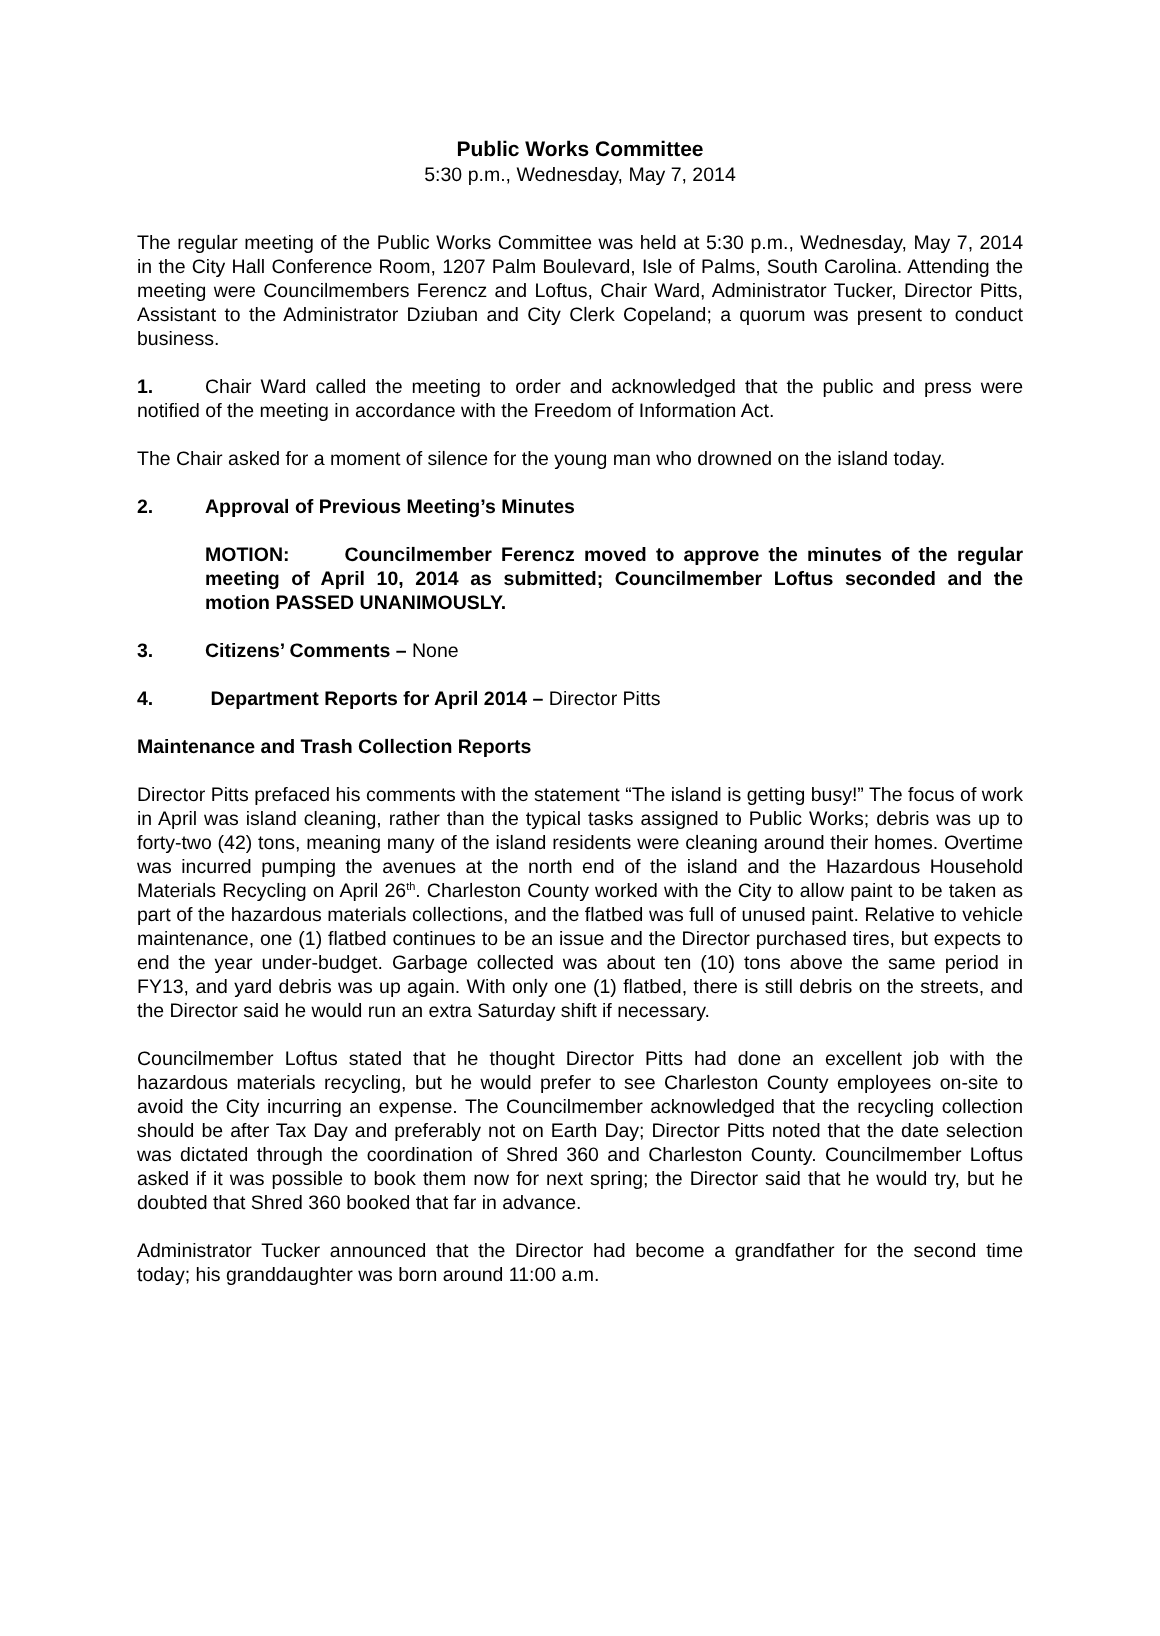Public Works Committee
5:30 p.m., Wednesday, May 7, 2014
The regular meeting of the Public Works Committee was held at 5:30 p.m., Wednesday, May 7, 2014 in the City Hall Conference Room, 1207 Palm Boulevard, Isle of Palms, South Carolina. Attending the meeting were Councilmembers Ferencz and Loftus, Chair Ward, Administrator Tucker, Director Pitts, Assistant to the Administrator Dziuban and City Clerk Copeland; a quorum was present to conduct business.
1. Chair Ward called the meeting to order and acknowledged that the public and press were notified of the meeting in accordance with the Freedom of Information Act.
The Chair asked for a moment of silence for the young man who drowned on the island today.
2. Approval of Previous Meeting’s Minutes
MOTION: Councilmember Ferencz moved to approve the minutes of the regular meeting of April 10, 2014 as submitted; Councilmember Loftus seconded and the motion PASSED UNANIMOUSLY.
3. Citizens’ Comments – None
4. Department Reports for April 2014 – Director Pitts
Maintenance and Trash Collection Reports
Director Pitts prefaced his comments with the statement “The island is getting busy!” The focus of work in April was island cleaning, rather than the typical tasks assigned to Public Works; debris was up to forty-two (42) tons, meaning many of the island residents were cleaning around their homes. Overtime was incurred pumping the avenues at the north end of the island and the Hazardous Household Materials Recycling on April 26<sup>th</sup>. Charleston County worked with the City to allow paint to be taken as part of the hazardous materials collections, and the flatbed was full of unused paint. Relative to vehicle maintenance, one (1) flatbed continues to be an issue and the Director purchased tires, but expects to end the year under-budget. Garbage collected was about ten (10) tons above the same period in FY13, and yard debris was up again. With only one (1) flatbed, there is still debris on the streets, and the Director said he would run an extra Saturday shift if necessary.
Councilmember Loftus stated that he thought Director Pitts had done an excellent job with the hazardous materials recycling, but he would prefer to see Charleston County employees on-site to avoid the City incurring an expense. The Councilmember acknowledged that the recycling collection should be after Tax Day and preferably not on Earth Day; Director Pitts noted that the date selection was dictated through the coordination of Shred 360 and Charleston County. Councilmember Loftus asked if it was possible to book them now for next spring; the Director said that he would try, but he doubted that Shred 360 booked that far in advance.
Administrator Tucker announced that the Director had become a grandfather for the second time today; his granddaughter was born around 11:00 a.m.